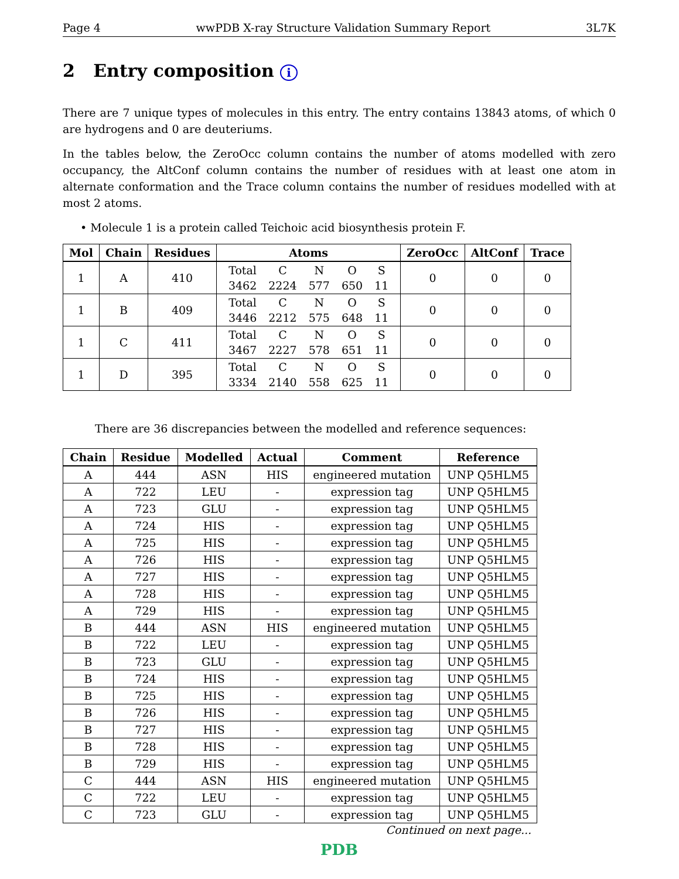Page 4 wwPDB X-ray Structure Validation Summary Report 3L7K
2 Entry composition i
There are 7 unique types of molecules in this entry. The entry contains 13843 atoms, of which 0 are hydrogens and 0 are deuteriums.
In the tables below, the ZeroOcc column contains the number of atoms modelled with zero occupancy, the AltConf column contains the number of residues with at least one atom in alternate conformation and the Trace column contains the number of residues modelled with at most 2 atoms.
• Molecule 1 is a protein called Teichoic acid biosynthesis protein F.
| Mol | Chain | Residues | Atoms | ZeroOcc | AltConf | Trace |
| --- | --- | --- | --- | --- | --- | --- |
| 1 | A | 410 | / Total / C / N / O / S / / 3462 / 2224 / 577 / 650 / 11 / | 0 | 0 | 0 |
| 1 | B | 409 | / Total / C / N / O / S / / 3446 / 2212 / 575 / 648 / 11 / | 0 | 0 | 0 |
| 1 | C | 411 | / Total / C / N / O / S / / 3467 / 2227 / 578 / 651 / 11 / | 0 | 0 | 0 |
| 1 | D | 395 | / Total / C / N / O / S / / 3334 / 2140 / 558 / 625 / 11 / | 0 | 0 | 0 |
There are 36 discrepancies between the modelled and reference sequences:
| Chain | Residue | Modelled | Actual | Comment | Reference |
| --- | --- | --- | --- | --- | --- |
| A | 444 | ASN | HIS | engineered mutation | UNP Q5HLM5 |
| A | 722 | LEU | - | expression tag | UNP Q5HLM5 |
| A | 723 | GLU | - | expression tag | UNP Q5HLM5 |
| A | 724 | HIS | - | expression tag | UNP Q5HLM5 |
| A | 725 | HIS | - | expression tag | UNP Q5HLM5 |
| A | 726 | HIS | - | expression tag | UNP Q5HLM5 |
| A | 727 | HIS | - | expression tag | UNP Q5HLM5 |
| A | 728 | HIS | - | expression tag | UNP Q5HLM5 |
| A | 729 | HIS | - | expression tag | UNP Q5HLM5 |
| B | 444 | ASN | HIS | engineered mutation | UNP Q5HLM5 |
| B | 722 | LEU | - | expression tag | UNP Q5HLM5 |
| B | 723 | GLU | - | expression tag | UNP Q5HLM5 |
| B | 724 | HIS | - | expression tag | UNP Q5HLM5 |
| B | 725 | HIS | - | expression tag | UNP Q5HLM5 |
| B | 726 | HIS | - | expression tag | UNP Q5HLM5 |
| B | 727 | HIS | - | expression tag | UNP Q5HLM5 |
| B | 728 | HIS | - | expression tag | UNP Q5HLM5 |
| B | 729 | HIS | - | expression tag | UNP Q5HLM5 |
| C | 444 | ASN | HIS | engineered mutation | UNP Q5HLM5 |
| C | 722 | LEU | - | expression tag | UNP Q5HLM5 |
| C | 723 | GLU | - | expression tag | UNP Q5HLM5 |
Continued on next page...
PDB